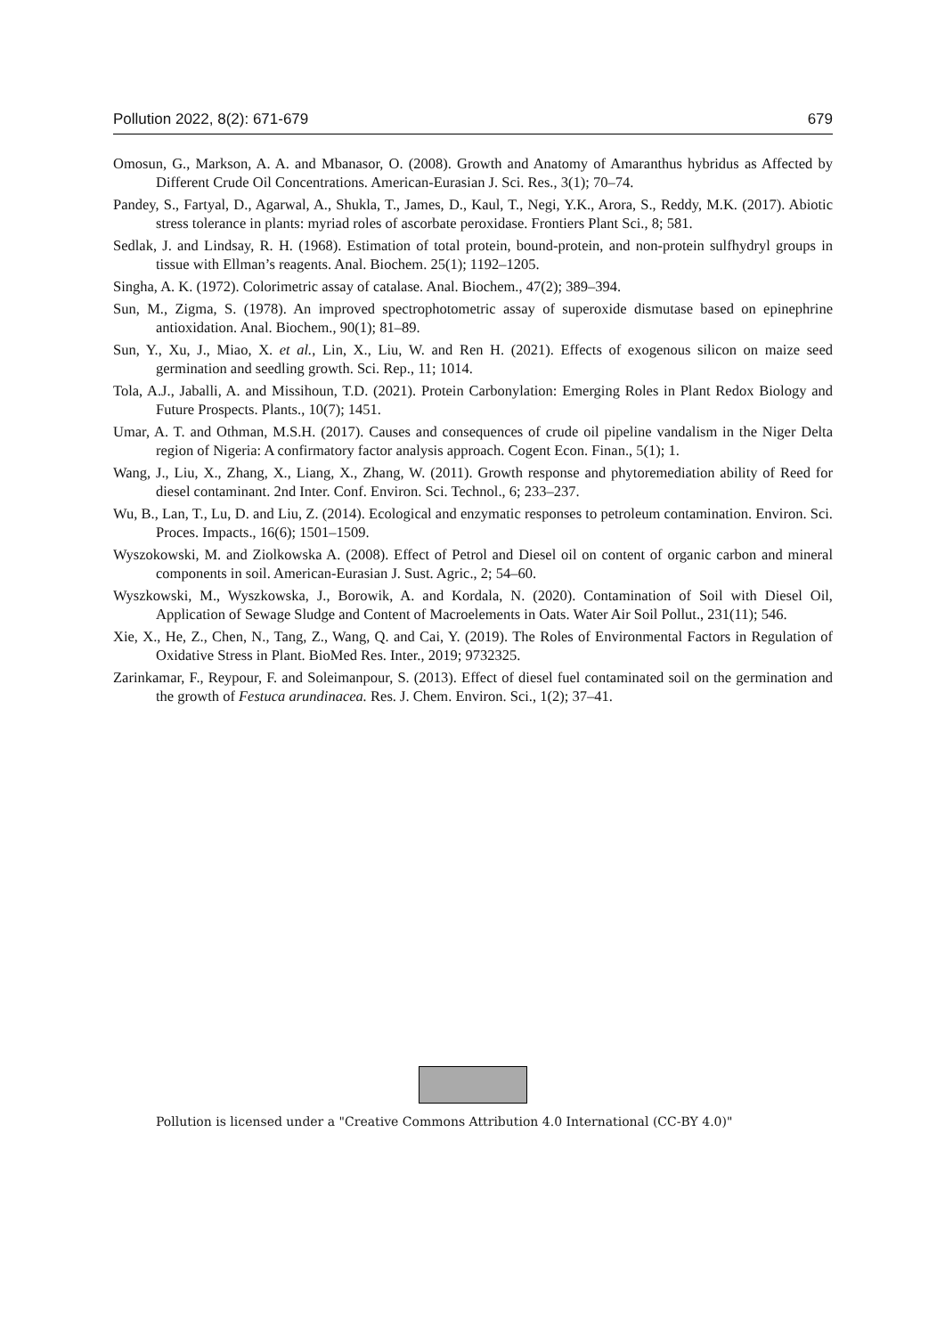Pollution 2022, 8(2): 671-679 679
Omosun, G., Markson, A. A. and Mbanasor, O. (2008). Growth and Anatomy of Amaranthus hybridus as Affected by Different Crude Oil Concentrations. American-Eurasian J. Sci. Res., 3(1); 70–74.
Pandey, S., Fartyal, D., Agarwal, A., Shukla, T., James, D., Kaul, T., Negi, Y.K., Arora, S., Reddy, M.K. (2017). Abiotic stress tolerance in plants: myriad roles of ascorbate peroxidase. Frontiers Plant Sci., 8; 581.
Sedlak, J. and Lindsay, R. H. (1968). Estimation of total protein, bound-protein, and non-protein sulfhydryl groups in tissue with Ellman’s reagents. Anal. Biochem. 25(1); 1192–1205.
Singha, A. K. (1972). Colorimetric assay of catalase. Anal. Biochem., 47(2); 389–394.
Sun, M., Zigma, S. (1978). An improved spectrophotometric assay of superoxide dismutase based on epinephrine antioxidation. Anal. Biochem., 90(1); 81–89.
Sun, Y., Xu, J., Miao, X. et al., Lin, X., Liu, W. and Ren H. (2021). Effects of exogenous silicon on maize seed germination and seedling growth. Sci. Rep., 11; 1014.
Tola, A.J., Jaballi, A. and Missihoun, T.D. (2021). Protein Carbonylation: Emerging Roles in Plant Redox Biology and Future Prospects. Plants., 10(7); 1451.
Umar, A. T. and Othman, M.S.H. (2017). Causes and consequences of crude oil pipeline vandalism in the Niger Delta region of Nigeria: A confirmatory factor analysis approach. Cogent Econ. Finan., 5(1); 1.
Wang, J., Liu, X., Zhang, X., Liang, X., Zhang, W. (2011). Growth response and phytoremediation ability of Reed for diesel contaminant. 2nd Inter. Conf. Environ. Sci. Technol., 6; 233–237.
Wu, B., Lan, T., Lu, D. and Liu, Z. (2014). Ecological and enzymatic responses to petroleum contamination. Environ. Sci. Proces. Impacts., 16(6); 1501–1509.
Wyszokowski, M. and Ziolkowska A. (2008). Effect of Petrol and Diesel oil on content of organic carbon and mineral components in soil. American-Eurasian J. Sust. Agric., 2; 54–60.
Wyszkowski, M., Wyszkowska, J., Borowik, A. and Kordala, N. (2020). Contamination of Soil with Diesel Oil, Application of Sewage Sludge and Content of Macroelements in Oats. Water Air Soil Pollut., 231(11); 546.
Xie, X., He, Z., Chen, N., Tang, Z., Wang, Q. and Cai, Y. (2019). The Roles of Environmental Factors in Regulation of Oxidative Stress in Plant. BioMed Res. Inter., 2019; 9732325.
Zarinkamar, F., Reypour, F. and Soleimanpour, S. (2013). Effect of diesel fuel contaminated soil on the germination and the growth of Festuca arundinacea. Res. J. Chem. Environ. Sci., 1(2); 37–41.
Pollution is licensed under a "Creative Commons Attribution 4.0 International (CC-BY 4.0)"